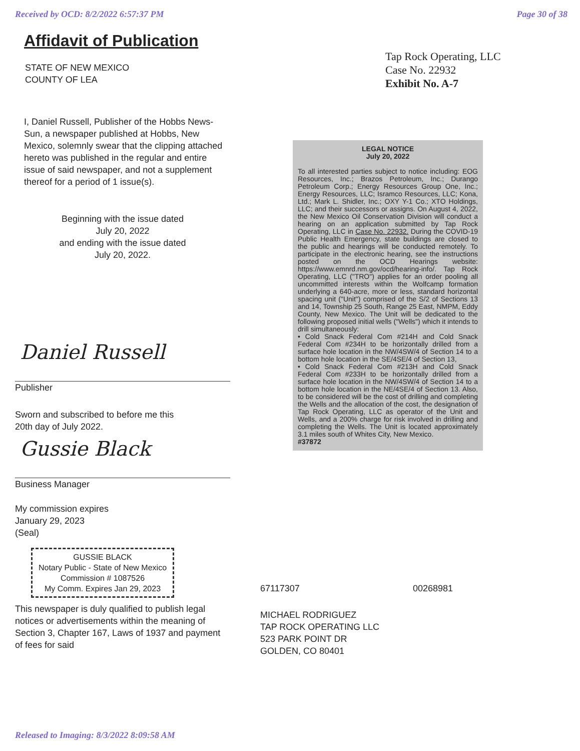Received by OCD: 8/2/2022 6:57:37 PM Page 30 of 38
Affidavit of Publication
STATE OF NEW MEXICO
COUNTY OF LEA
I, Daniel Russell, Publisher of the Hobbs News-Sun, a newspaper published at Hobbs, New Mexico, solemnly swear that the clipping attached hereto was published in the regular and entire issue of said newspaper, and not a supplement thereof for a period of 1 issue(s).
Beginning with the issue dated
July 20, 2022
and ending with the issue dated
July 20, 2022.
Daniel Russell
Publisher
Sworn and subscribed to before me this
20th day of July 2022.
Gussie Black
Business Manager
My commission expires
January 29, 2023
(Seal)
GUSSIE BLACK
Notary Public - State of New Mexico
Commission # 1087526
My Comm. Expires Jan 29, 2023
This newspaper is duly qualified to publish legal notices or advertisements within the meaning of Section 3, Chapter 167, Laws of 1937 and payment of fees for said
Tap Rock Operating, LLC
Case No. 22932
Exhibit No. A-7
LEGAL NOTICE
July 20, 2022
To all interested parties subject to notice including: EOG Resources, Inc.; Brazos Petroleum, Inc.; Durango Petroleum Corp.; Energy Resources Group One, Inc.; Energy Resources, LLC; Isramco Resources, LLC; Kona, Ltd.; Mark L. Shidler, Inc.; OXY Y-1 Co.; XTO Holdings, LLC; and their successors or assigns. On August 4, 2022, the New Mexico Oil Conservation Division will conduct a hearing on an application submitted by Tap Rock Operating, LLC in Case No. 22932. During the COVID-19 Public Health Emergency, state buildings are closed to the public and hearings will be conducted remotely. To participate in the electronic hearing, see the instructions posted on the OCD Hearings website: https://www.emnrd.nm.gov/ocd/hearing-info/. Tap Rock Operating, LLC ("TRO") applies for an order pooling all uncommitted interests within the Wolfcamp formation underlying a 640-acre, more or less, standard horizontal spacing unit ("Unit") comprised of the S/2 of Sections 13 and 14, Township 25 South, Range 25 East, NMPM, Eddy County, New Mexico. The Unit will be dedicated to the following proposed initial wells ("Wells") which it intends to drill simultaneously:
• Cold Snack Federal Com #214H and Cold Snack Federal Com #234H to be horizontally drilled from a surface hole location in the NW/4SW/4 of Section 14 to a bottom hole location in the SE/4SE/4 of Section 13,
• Cold Snack Federal Com #213H and Cold Snack Federal Com #233H to be horizontally drilled from a surface hole location in the NW/4SW/4 of Section 14 to a bottom hole location in the NE/4SE/4 of Section 13. Also, to be considered will be the cost of drilling and completing the Wells and the allocation of the cost, the designation of Tap Rock Operating, LLC as operator of the Unit and Wells, and a 200% charge for risk involved in drilling and completing the Wells. The Unit is located approximately 3.1 miles south of Whites City, New Mexico.
#37872
67117307 00268981
MICHAEL RODRIGUEZ
TAP ROCK OPERATING LLC
523 PARK POINT DR
GOLDEN, CO 80401
Released to Imaging: 8/3/2022 8:09:58 AM